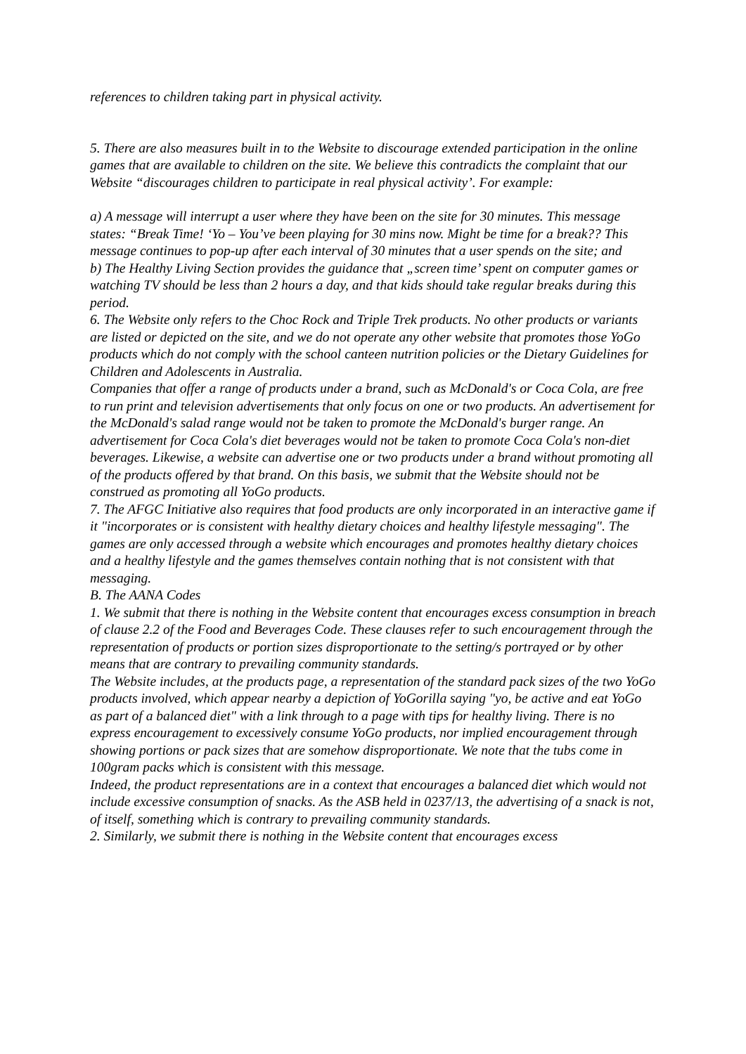references to children taking part in physical activity.
5. There are also measures built in to the Website to discourage extended participation in the online games that are available to children on the site. We believe this contradicts the complaint that our Website “discourages children to participate in real physical activity’. For example:
a) A message will interrupt a user where they have been on the site for 30 minutes. This message states: “Break Time! ‘Yo – You’ve been playing for 30 mins now. Might be time for a break?? This message continues to pop-up after each interval of 30 minutes that a user spends on the site; and
b) The Healthy Living Section provides the guidance that „screen time’ spent on computer games or watching TV should be less than 2 hours a day, and that kids should take regular breaks during this period.
6. The Website only refers to the Choc Rock and Triple Trek products. No other products or variants are listed or depicted on the site, and we do not operate any other website that promotes those YoGo products which do not comply with the school canteen nutrition policies or the Dietary Guidelines for Children and Adolescents in Australia.
Companies that offer a range of products under a brand, such as McDonald's or Coca Cola, are free to run print and television advertisements that only focus on one or two products. An advertisement for the McDonald's salad range would not be taken to promote the McDonald's burger range. An advertisement for Coca Cola's diet beverages would not be taken to promote Coca Cola's non-diet beverages. Likewise, a website can advertise one or two products under a brand without promoting all of the products offered by that brand. On this basis, we submit that the Website should not be construed as promoting all YoGo products.
7. The AFGC Initiative also requires that food products are only incorporated in an interactive game if it "incorporates or is consistent with healthy dietary choices and healthy lifestyle messaging". The games are only accessed through a website which encourages and promotes healthy dietary choices and a healthy lifestyle and the games themselves contain nothing that is not consistent with that messaging.
B. The AANA Codes
1. We submit that there is nothing in the Website content that encourages excess consumption in breach of clause 2.2 of the Food and Beverages Code. These clauses refer to such encouragement through the representation of products or portion sizes disproportionate to the setting/s portrayed or by other means that are contrary to prevailing community standards.
The Website includes, at the products page, a representation of the standard pack sizes of the two YoGo products involved, which appear nearby a depiction of YoGorilla saying "yo, be active and eat YoGo as part of a balanced diet" with a link through to a page with tips for healthy living. There is no express encouragement to excessively consume YoGo products, nor implied encouragement through showing portions or pack sizes that are somehow disproportionate. We note that the tubs come in 100gram packs which is consistent with this message.
Indeed, the product representations are in a context that encourages a balanced diet which would not include excessive consumption of snacks. As the ASB held in 0237/13, the advertising of a snack is not, of itself, something which is contrary to prevailing community standards.
2. Similarly, we submit there is nothing in the Website content that encourages excess